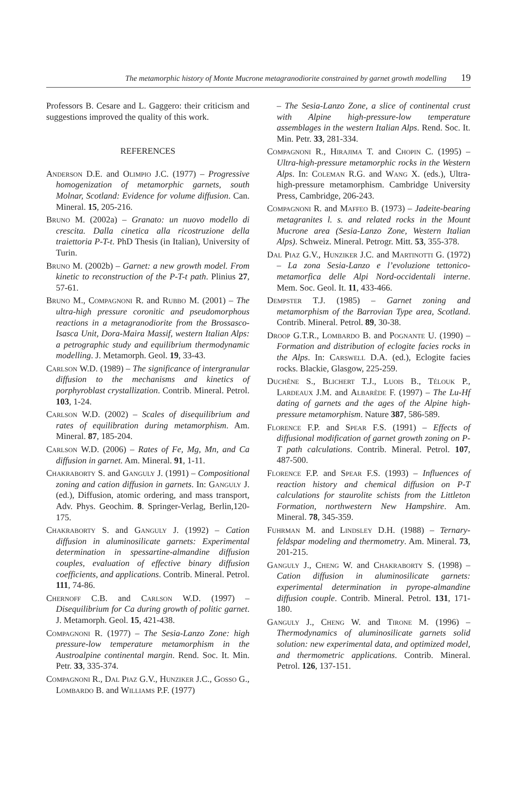The metamorphic history of Monte Mucrone metagranodiorite constrained by garnet growth modelling 19
Professors B. Cesare and L. Gaggero: their criticism and suggestions improved the quality of this work.
REFERENCES
Anderson D.E. and Olimpio J.C. (1977) – Progressive homogenization of metamorphic garnets, south Molnar, Scotland: Evidence for volume diffusion. Can. Mineral. 15, 205-216.
Bruno M. (2002a) – Granato: un nuovo modello di crescita. Dalla cinetica alla ricostruzione della traiettoria P-T-t. PhD Thesis (in Italian), University of Turin.
Bruno M. (2002b) – Garnet: a new growth model. From kinetic to reconstruction of the P-T-t path. Plinius 27, 57-61.
Bruno M., Compagnoni R. and Rubbo M. (2001) – The ultra-high pressure coronitic and pseudomorphous reactions in a metagranodiorite from the Brossasco-Isasca Unit, Dora-Maira Massif, western Italian Alps: a petrographic study and equilibrium thermodynamic modelling. J. Metamorph. Geol. 19, 33-43.
Carlson W.D. (1989) – The significance of intergranular diffusion to the mechanisms and kinetics of porphyroblast crystallization. Contrib. Mineral. Petrol. 103, 1-24.
Carlson W.D. (2002) – Scales of disequilibrium and rates of equilibration during metamorphism. Am. Mineral. 87, 185-204.
Carlson W.D. (2006) – Rates of Fe, Mg, Mn, and Ca diffusion in garnet. Am. Mineral. 91, 1-11.
Chakraborty S. and Ganguly J. (1991) – Compositional zoning and cation diffusion in garnets. In: Ganguly J. (ed.), Diffusion, atomic ordering, and mass transport, Adv. Phys. Geochim. 8. Springer-Verlag, Berlin,120-175.
Chakraborty S. and Ganguly J. (1992) – Cation diffusion in aluminosilicate garnets: Experimental determination in spessartine-almandine diffusion couples, evaluation of effective binary diffusion coefficients, and applications. Contrib. Mineral. Petrol. 111, 74-86.
Chernoff C.B. and Carlson W.D. (1997) – Disequilibrium for Ca during growth of politic garnet. J. Metamorph. Geol. 15, 421-438.
Compagnoni R. (1977) – The Sesia-Lanzo Zone: high pressure-low temperature metamorphism in the Austroalpine continental margin. Rend. Soc. It. Min. Petr. 33, 335-374.
Compagnoni R., Dal Piaz G.V., Hunziker J.C., Gosso G., Lombardo B. and Williams P.F. (1977)
– The Sesia-Lanzo Zone, a slice of continental crust with Alpine high-pressure-low temperature assemblages in the western Italian Alps. Rend. Soc. It. Min. Petr. 33, 281-334.
Compagnoni R., Hirajima T. and Chopin C. (1995) – Ultra-high-pressure metamorphic rocks in the Western Alps. In: Coleman R.G. and Wang X. (eds.), Ultra-high-pressure metamorphism. Cambridge University Press, Cambridge, 206-243.
Compagnoni R. and Maffeo B. (1973) – Jadeite-bearing metagranites l. s. and related rocks in the Mount Mucrone area (Sesia-Lanzo Zone, Western Italian Alps). Schweiz. Mineral. Petrogr. Mitt. 53, 355-378.
Dal Piaz G.V., Hunziker J.C. and Martinotti G. (1972) – La zona Sesia-Lanzo e l’evoluzione tettonico-metamorfica delle Alpi Nord-occidentali interne. Mem. Soc. Geol. It. 11, 433-466.
Dempster T.J. (1985) – Garnet zoning and metamorphism of the Barrovian Type area, Scotland. Contrib. Mineral. Petrol. 89, 30-38.
Droop G.T.R., Lombardo B. and Pognante U. (1990) – Formation and distribution of eclogite facies rocks in the Alps. In: Carswell D.A. (ed.), Eclogite facies rocks. Blackie, Glasgow, 225-259.
Duchêne S., Blichert T.J., Luois B., Télouk P., Lardeaux J.M. and Albarède F. (1997) – The Lu-Hf dating of garnets and the ages of the Alpine high-pressure metamorphism. Nature 387, 586-589.
Florence F.P. and Spear F.S. (1991) – Effects of diffusional modification of garnet growth zoning on P-T path calculations. Contrib. Mineral. Petrol. 107, 487-500.
Florence F.P. and Spear F.S. (1993) – Influences of reaction history and chemical diffusion on P-T calculations for staurolite schists from the Littleton Formation, northwestern New Hampshire. Am. Mineral. 78, 345-359.
Fuhrman M. and Lindsley D.H. (1988) – Ternary-feldspar modeling and thermometry. Am. Mineral. 73, 201-215.
Ganguly J., Cheng W. and Chakraborty S. (1998) – Cation diffusion in aluminosilicate garnets: experimental determination in pyrope-almandine diffusion couple. Contrib. Mineral. Petrol. 131, 171-180.
Ganguly J., Cheng W. and Tirone M. (1996) – Thermodynamics of aluminosilicate garnets solid solution: new experimental data, and optimized model, and thermometric applications. Contrib. Mineral. Petrol. 126, 137-151.